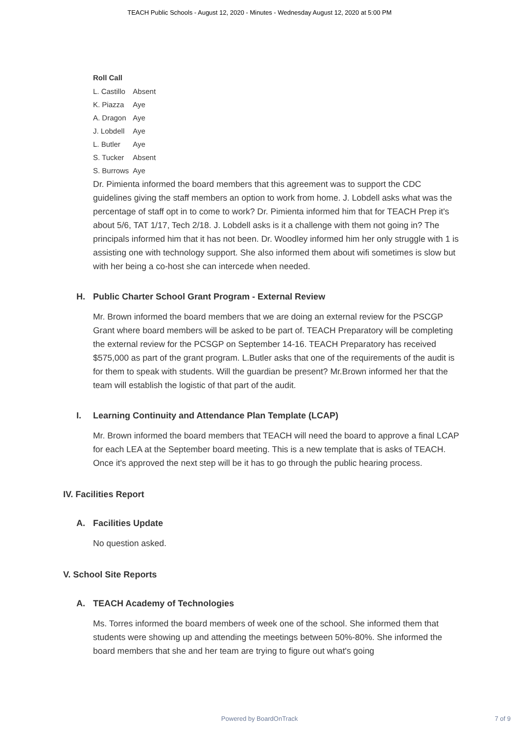TEACH Public Schools - August 12, 2020 - Minutes - Wednesday August 12, 2020 at 5:00 PM
Roll Call
| L. Castillo | Absent |
| K. Piazza | Aye |
| A. Dragon | Aye |
| J. Lobdell | Aye |
| L. Butler | Aye |
| S. Tucker | Absent |
| S. Burrows | Aye |
Dr. Pimienta informed the board members that this agreement was to support the CDC guidelines giving the staff members an option to work from home. J. Lobdell asks what was the percentage of staff opt in to come to work? Dr. Pimienta informed him that for TEACH Prep it's about 5/6, TAT 1/17, Tech 2/18. J. Lobdell asks is it a challenge with them not going in? The principals informed him that it has not been. Dr. Woodley informed him her only struggle with 1 is assisting one with technology support. She also informed them about wifi sometimes is slow but with her being a co-host she can intercede when needed.
H. Public Charter School Grant Program - External Review
Mr. Brown informed the board members that we are doing an external review for the PSCGP Grant where board members will be asked to be part of. TEACH Preparatory will be completing the external review for the PCSGP on September 14-16. TEACH Preparatory has received $575,000 as part of the grant program. L.Butler asks that one of the requirements of the audit is for them to speak with students. Will the guardian be present? Mr.Brown informed her that the team will establish the logistic of that part of the audit.
I. Learning Continuity and Attendance Plan Template (LCAP)
Mr. Brown informed the board members that TEACH will need the board to approve a final LCAP for each LEA at the September board meeting. This is a new template that is asks of TEACH. Once it's approved the next step will be it has to go through the public hearing process.
IV. Facilities Report
A. Facilities Update
No question asked.
V. School Site Reports
A. TEACH Academy of Technologies
Ms. Torres informed the board members of week one of the school. She informed them that students were showing up and attending the meetings between 50%-80%. She informed the board members that she and her team are trying to figure out what's going
Powered by BoardOnTrack
7 of 9